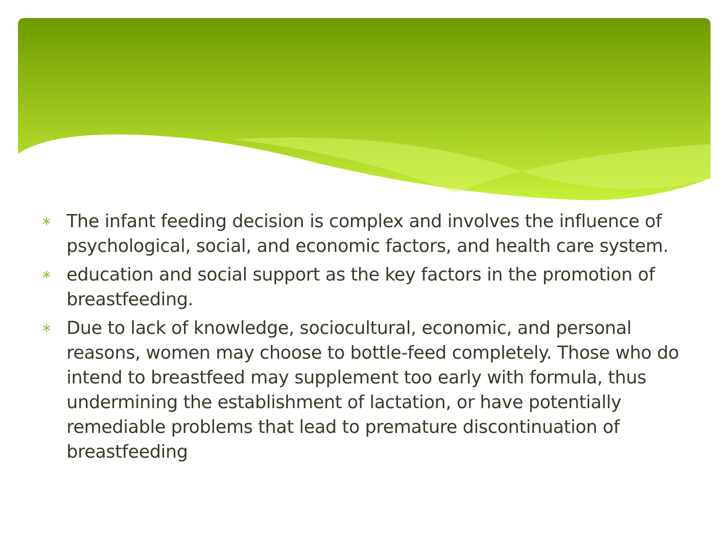∗ The infant feeding decision is complex and involves the influence of psychological, social, and economic factors, and health care system.
∗ education and social support as the key factors in the promotion of breastfeeding.
∗ Due to lack of knowledge, sociocultural, economic, and personal reasons, women may choose to bottle-feed completely. Those who do intend to breastfeed may supplement too early with formula, thus undermining the establishment of lactation, or have potentially remediable problems that lead to premature discontinuation of breastfeeding